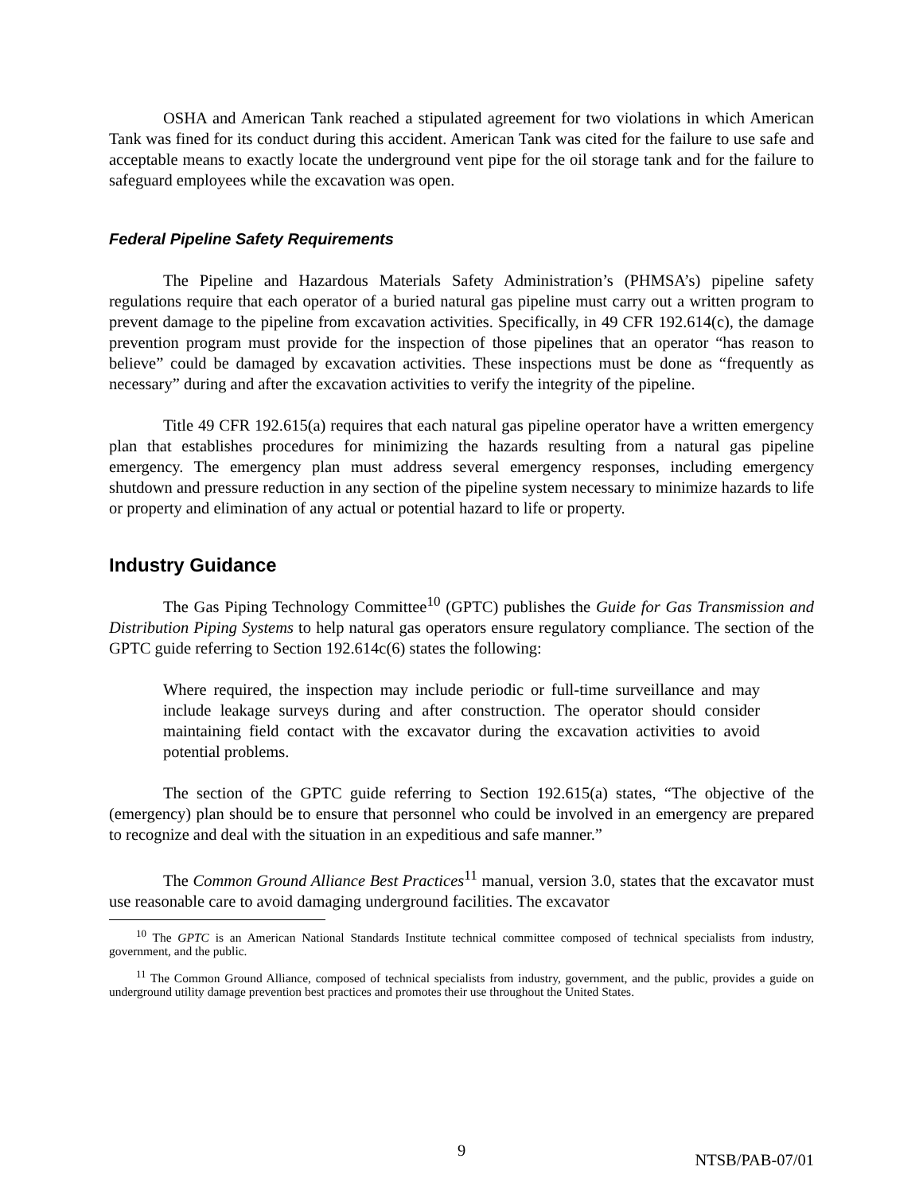OSHA and American Tank reached a stipulated agreement for two violations in which American Tank was fined for its conduct during this accident. American Tank was cited for the failure to use safe and acceptable means to exactly locate the underground vent pipe for the oil storage tank and for the failure to safeguard employees while the excavation was open.
Federal Pipeline Safety Requirements
The Pipeline and Hazardous Materials Safety Administration’s (PHMSA’s) pipeline safety regulations require that each operator of a buried natural gas pipeline must carry out a written program to prevent damage to the pipeline from excavation activities. Specifically, in 49 CFR 192.614(c), the damage prevention program must provide for the inspection of those pipelines that an operator “has reason to believe” could be damaged by excavation activities. These inspections must be done as “frequently as necessary” during and after the excavation activities to verify the integrity of the pipeline.
Title 49 CFR 192.615(a) requires that each natural gas pipeline operator have a written emergency plan that establishes procedures for minimizing the hazards resulting from a natural gas pipeline emergency. The emergency plan must address several emergency responses, including emergency shutdown and pressure reduction in any section of the pipeline system necessary to minimize hazards to life or property and elimination of any actual or potential hazard to life or property.
Industry Guidance
The Gas Piping Technology Committee<sup>10</sup> (GPTC) publishes the Guide for Gas Transmission and Distribution Piping Systems to help natural gas operators ensure regulatory compliance. The section of the GPTC guide referring to Section 192.614c(6) states the following:
Where required, the inspection may include periodic or full-time surveillance and may include leakage surveys during and after construction. The operator should consider maintaining field contact with the excavator during the excavation activities to avoid potential problems.
The section of the GPTC guide referring to Section 192.615(a) states, “The objective of the (emergency) plan should be to ensure that personnel who could be involved in an emergency are prepared to recognize and deal with the situation in an expeditious and safe manner.”
The Common Ground Alliance Best Practices<sup>11</sup> manual, version 3.0, states that the excavator must use reasonable care to avoid damaging underground facilities. The excavator
<sup>10</sup> The GPTC is an American National Standards Institute technical committee composed of technical specialists from industry, government, and the public.
<sup>11</sup> The Common Ground Alliance, composed of technical specialists from industry, government, and the public, provides a guide on underground utility damage prevention best practices and promotes their use throughout the United States.
9 NTSB/PAB-07/01